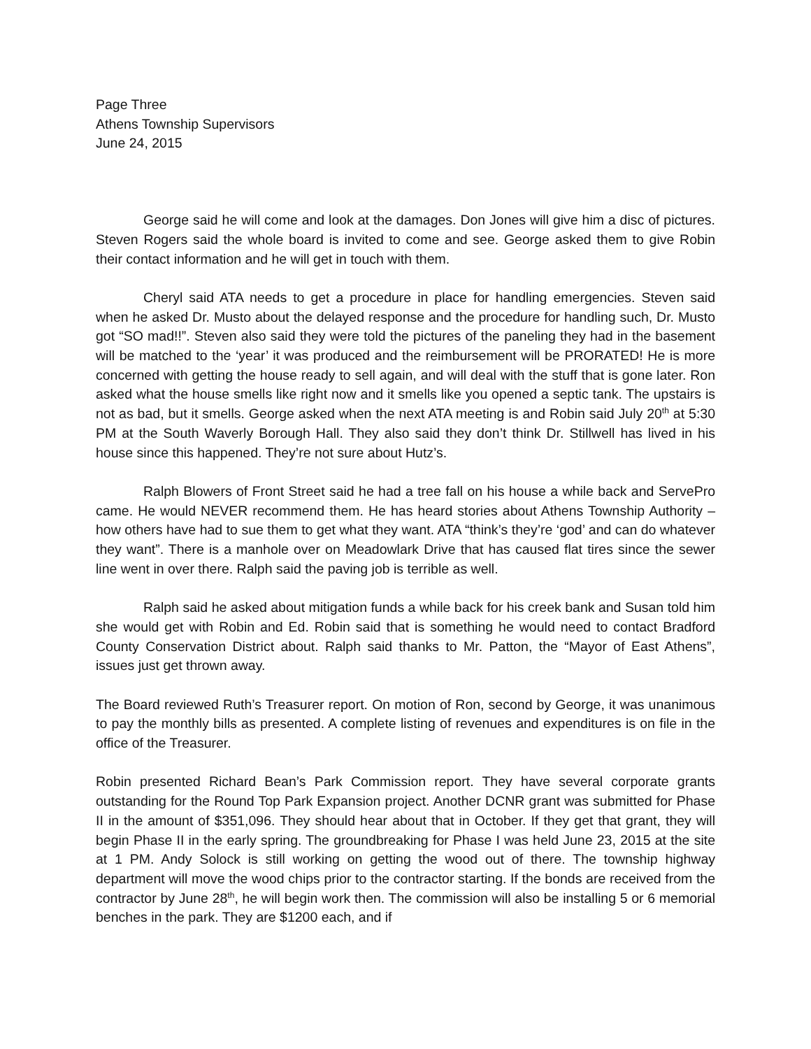Page Three
Athens Township Supervisors
June 24, 2015
George said he will come and look at the damages. Don Jones will give him a disc of pictures. Steven Rogers said the whole board is invited to come and see. George asked them to give Robin their contact information and he will get in touch with them.
Cheryl said ATA needs to get a procedure in place for handling emergencies. Steven said when he asked Dr. Musto about the delayed response and the procedure for handling such, Dr. Musto got “SO mad!!”. Steven also said they were told the pictures of the paneling they had in the basement will be matched to the ‘year’ it was produced and the reimbursement will be PRORATED! He is more concerned with getting the house ready to sell again, and will deal with the stuff that is gone later. Ron asked what the house smells like right now and it smells like you opened a septic tank. The upstairs is not as bad, but it smells. George asked when the next ATA meeting is and Robin said July 20<sup>th</sup> at 5:30 PM at the South Waverly Borough Hall. They also said they don’t think Dr. Stillwell has lived in his house since this happened. They’re not sure about Hutz’s.
Ralph Blowers of Front Street said he had a tree fall on his house a while back and ServePro came. He would NEVER recommend them. He has heard stories about Athens Township Authority – how others have had to sue them to get what they want. ATA “think’s they’re ‘god’ and can do whatever they want”. There is a manhole over on Meadowlark Drive that has caused flat tires since the sewer line went in over there. Ralph said the paving job is terrible as well.
Ralph said he asked about mitigation funds a while back for his creek bank and Susan told him she would get with Robin and Ed. Robin said that is something he would need to contact Bradford County Conservation District about. Ralph said thanks to Mr. Patton, the “Mayor of East Athens”, issues just get thrown away.
The Board reviewed Ruth’s Treasurer report. On motion of Ron, second by George, it was unanimous to pay the monthly bills as presented. A complete listing of revenues and expenditures is on file in the office of the Treasurer.
Robin presented Richard Bean’s Park Commission report. They have several corporate grants outstanding for the Round Top Park Expansion project. Another DCNR grant was submitted for Phase II in the amount of $351,096. They should hear about that in October. If they get that grant, they will begin Phase II in the early spring. The groundbreaking for Phase I was held June 23, 2015 at the site at 1 PM. Andy Solock is still working on getting the wood out of there. The township highway department will move the wood chips prior to the contractor starting. If the bonds are received from the contractor by June 28<sup>th</sup>, he will begin work then. The commission will also be installing 5 or 6 memorial benches in the park. They are $1200 each, and if